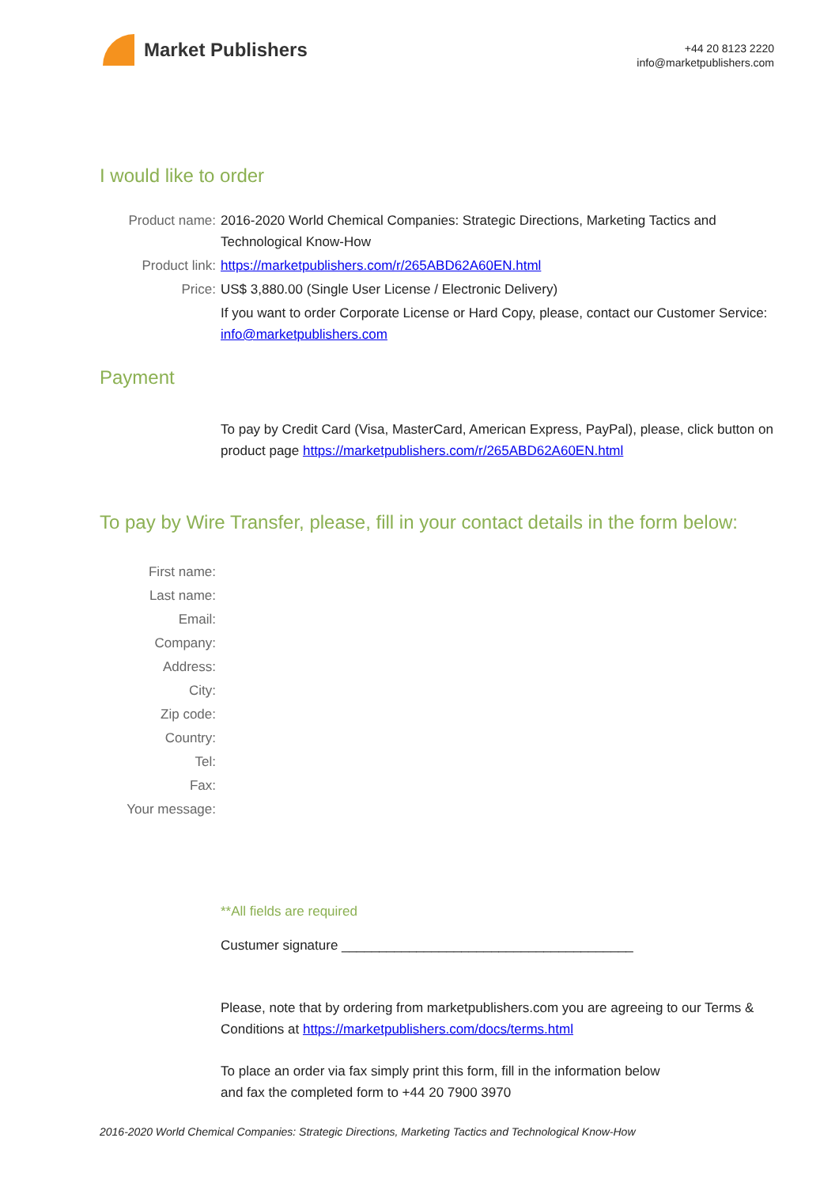Market Publishers
+44 20 8123 2220
info@marketpublishers.com
I would like to order
Product name: 2016-2020 World Chemical Companies: Strategic Directions, Marketing Tactics and Technological Know-How
Product link: https://marketpublishers.com/r/265ABD62A60EN.html
Price: US$ 3,880.00 (Single User License / Electronic Delivery)
If you want to order Corporate License or Hard Copy, please, contact our Customer Service:
info@marketpublishers.com
Payment
To pay by Credit Card (Visa, MasterCard, American Express, PayPal), please, click button on product page https://marketpublishers.com/r/265ABD62A60EN.html
To pay by Wire Transfer, please, fill in your contact details in the form below:
First name:
Last name:
Email:
Company:
Address:
City:
Zip code:
Country:
Tel:
Fax:
Your message:
**All fields are required
Custumer signature _______________________________________
Please, note that by ordering from marketpublishers.com you are agreeing to our Terms & Conditions at https://marketpublishers.com/docs/terms.html
To place an order via fax simply print this form, fill in the information below
and fax the completed form to +44 20 7900 3970
2016-2020 World Chemical Companies: Strategic Directions, Marketing Tactics and Technological Know-How